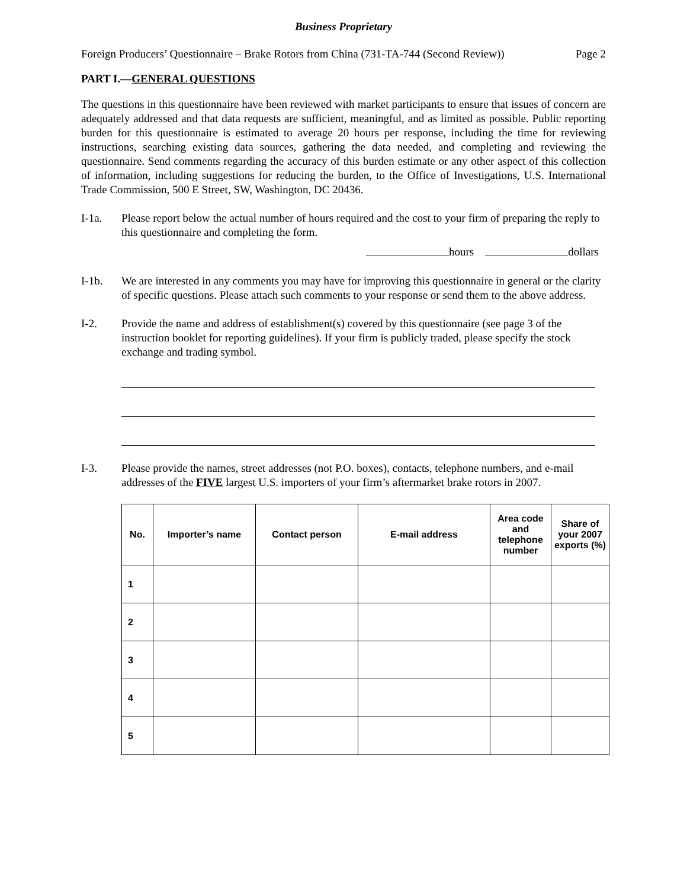Business Proprietary
Foreign Producers’ Questionnaire – Brake Rotors from China (731-TA-744 (Second Review)) Page 2
PART I.—GENERAL QUESTIONS
The questions in this questionnaire have been reviewed with market participants to ensure that issues of concern are adequately addressed and that data requests are sufficient, meaningful, and as limited as possible. Public reporting burden for this questionnaire is estimated to average 20 hours per response, including the time for reviewing instructions, searching existing data sources, gathering the data needed, and completing and reviewing the questionnaire. Send comments regarding the accuracy of this burden estimate or any other aspect of this collection of information, including suggestions for reducing the burden, to the Office of Investigations, U.S. International Trade Commission, 500 E Street, SW, Washington, DC 20436.
I-1a. Please report below the actual number of hours required and the cost to your firm of preparing the reply to this questionnaire and completing the form.
hours dollars
I-1b. We are interested in any comments you may have for improving this questionnaire in general or the clarity of specific questions. Please attach such comments to your response or send them to the above address.
I-2. Provide the name and address of establishment(s) covered by this questionnaire (see page 3 of the instruction booklet for reporting guidelines). If your firm is publicly traded, please specify the stock exchange and trading symbol.
I-3. Please provide the names, street addresses (not P.O. boxes), contacts, telephone numbers, and e-mail addresses of the FIVE largest U.S. importers of your firm’s aftermarket brake rotors in 2007.
| No. | Importer’s name | Contact person | E-mail address | Area code and telephone number | Share of your 2007 exports (%) |
| --- | --- | --- | --- | --- | --- |
| 1 | | | | | |
| 2 | | | | | |
| 3 | | | | | |
| 4 | | | | | |
| 5 | | | | | |